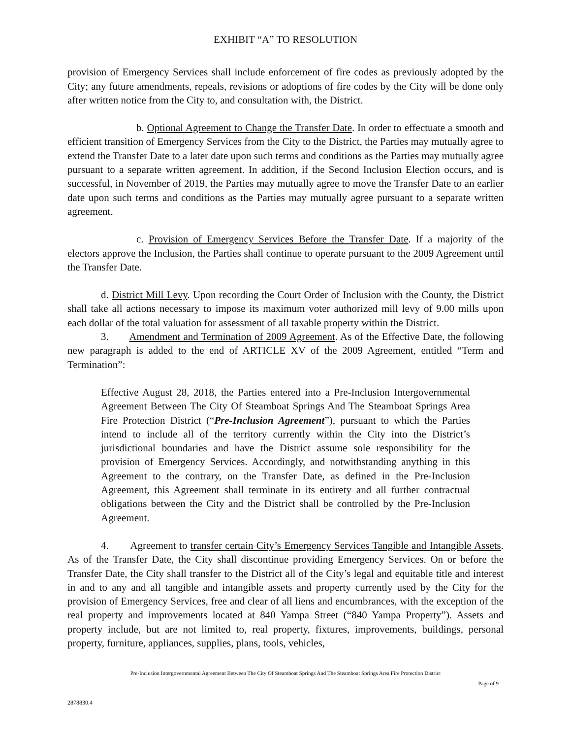EXHIBIT “A” TO RESOLUTION
provision of Emergency Services shall include enforcement of fire codes as previously adopted by the City; any future amendments, repeals, revisions or adoptions of fire codes by the City will be done only after written notice from the City to, and consultation with, the District.
b. Optional Agreement to Change the Transfer Date. In order to effectuate a smooth and efficient transition of Emergency Services from the City to the District, the Parties may mutually agree to extend the Transfer Date to a later date upon such terms and conditions as the Parties may mutually agree pursuant to a separate written agreement. In addition, if the Second Inclusion Election occurs, and is successful, in November of 2019, the Parties may mutually agree to move the Transfer Date to an earlier date upon such terms and conditions as the Parties may mutually agree pursuant to a separate written agreement.
c. Provision of Emergency Services Before the Transfer Date. If a majority of the electors approve the Inclusion, the Parties shall continue to operate pursuant to the 2009 Agreement until the Transfer Date.
d. District Mill Levy. Upon recording the Court Order of Inclusion with the County, the District shall take all actions necessary to impose its maximum voter authorized mill levy of 9.00 mills upon each dollar of the total valuation for assessment of all taxable property within the District.
3. Amendment and Termination of 2009 Agreement. As of the Effective Date, the following new paragraph is added to the end of ARTICLE XV of the 2009 Agreement, entitled “Term and Termination”:
Effective August 28, 2018, the Parties entered into a Pre-Inclusion Intergovernmental Agreement Between The City Of Steamboat Springs And The Steamboat Springs Area Fire Protection District (“Pre-Inclusion Agreement”), pursuant to which the Parties intend to include all of the territory currently within the City into the District’s jurisdictional boundaries and have the District assume sole responsibility for the provision of Emergency Services. Accordingly, and notwithstanding anything in this Agreement to the contrary, on the Transfer Date, as defined in the Pre-Inclusion Agreement, this Agreement shall terminate in its entirety and all further contractual obligations between the City and the District shall be controlled by the Pre-Inclusion Agreement.
4. Agreement to transfer certain City’s Emergency Services Tangible and Intangible Assets. As of the Transfer Date, the City shall discontinue providing Emergency Services. On or before the Transfer Date, the City shall transfer to the District all of the City’s legal and equitable title and interest in and to any and all tangible and intangible assets and property currently used by the City for the provision of Emergency Services, free and clear of all liens and encumbrances, with the exception of the real property and improvements located at 840 Yampa Street (“840 Yampa Property”). Assets and property include, but are not limited to, real property, fixtures, improvements, buildings, personal property, furniture, appliances, supplies, plans, tools, vehicles,
Pre-Inclusion Intergovernmental Agreement Between The City Of Steamboat Springs And The Steamboat Springs Area Fire Protection District
Page of 9
2878830.4